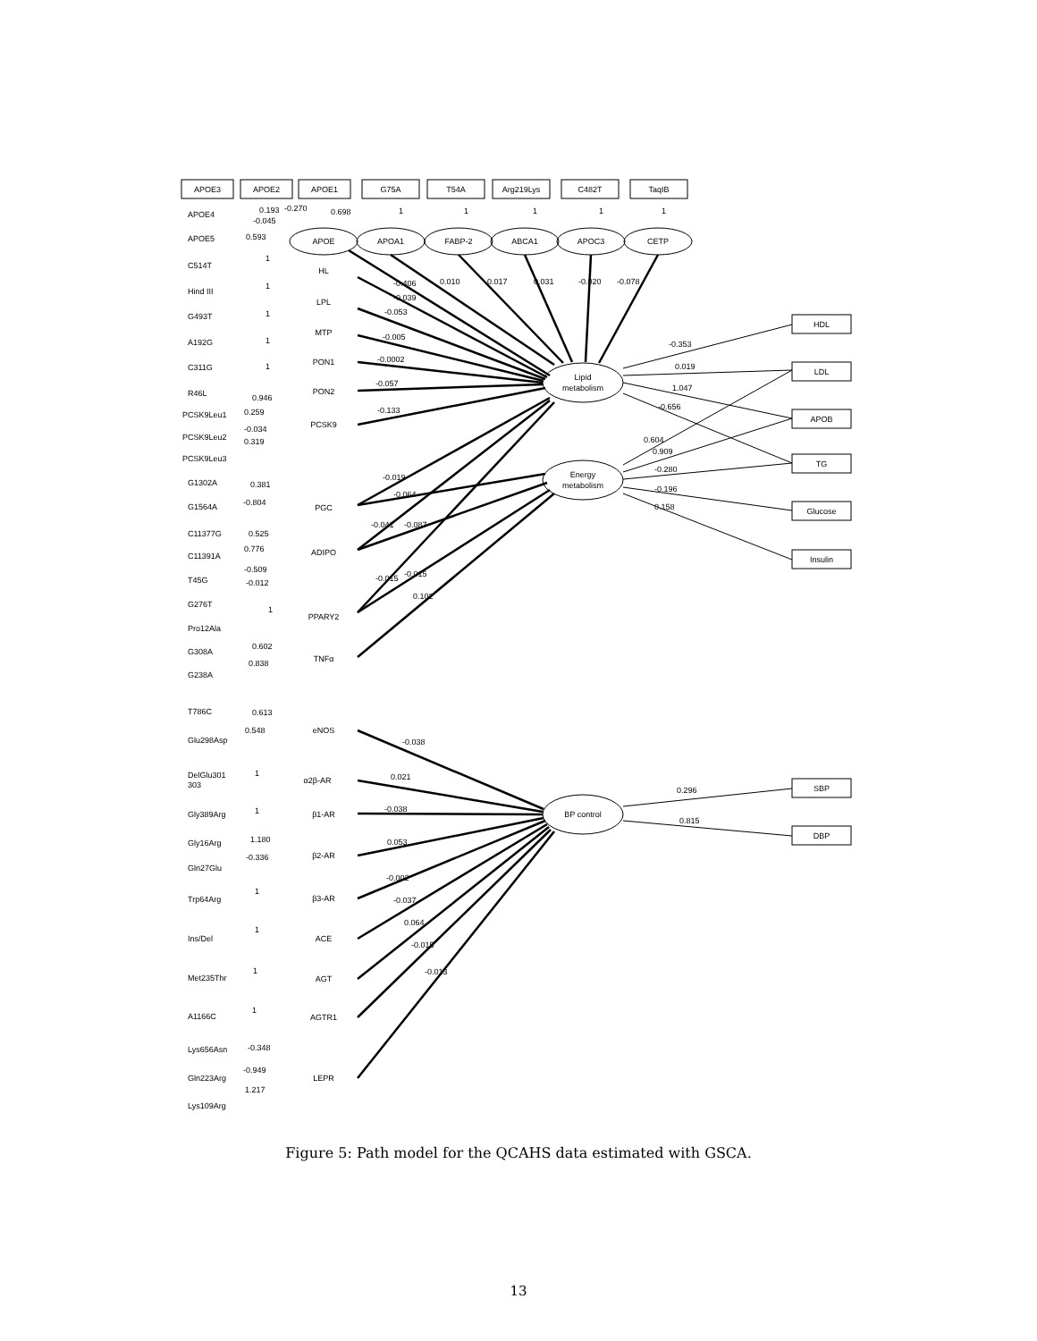APOE3
APOE2
APOE1
G75A
T54A
Arg219Lys
C482T
TaqIB
APOE
APOA1
FABP-2
ABCA1
APOC3
CETP
Lipid
metabolism
Energy
metabolism
BP control
HDL
LDL
APOB
TG
Glucose
Insulin
SBP
DBP
HL
LPL
MTP
PON1
PON2
PCSK9
PGC
ADIPO
PPARY2
TNFα
eNOS
α2β-AR
β1-AR
β2-AR
β3-AR
ACE
AGT
AGTR1
LEPR
APOE4
APOE5
C514T
Hind III
G493T
A192G
C311G
R46L
PCSK9Leu1
PCSK9Leu2
PCSK9Leu3
G1302A
G1564A
C11377G
C11391A
T45G
G276T
Pro12Ala
G308A
G238A
T786C
Glu298Asp
DelGlu301
303
Gly389Arg
Gly16Arg
Gln27Glu
Trp64Arg
Ins/Del
Met235Thr
A1166C
Lys656Asn
Gln223Arg
Lys109Arg
0.193
-0.270
0.698
-0.045
0.593
-0.406
0.010
0.017
0.031
-0.020
-0.078
-0.039
-0.053
-0.005
-0.0002
-0.057
-0.133
-0.353
0.019
1.047
-0.656
0.604
0.909
-0.280
-0.196
0.158
0.946
0.259
-0.034
0.319
0.381
-0.804
0.525
0.776
-0.509
-0.012
0.602
0.838
-0.019
-0.064
-0.041
-0.087
-0.015
-0.015
0.102
0.613
0.548
-0.038
0.021
-0.038
1.180
-0.336
0.053
-0.002
-0.037
0.064
-0.015
-0.013
0.296
0.815
-0.348
-0.949
1.217
1
1
1
1
1
1
1
1
1
1
1
1
1
1
1
1
1
Figure 5: Path model for the QCAHS data estimated with GSCA.
13